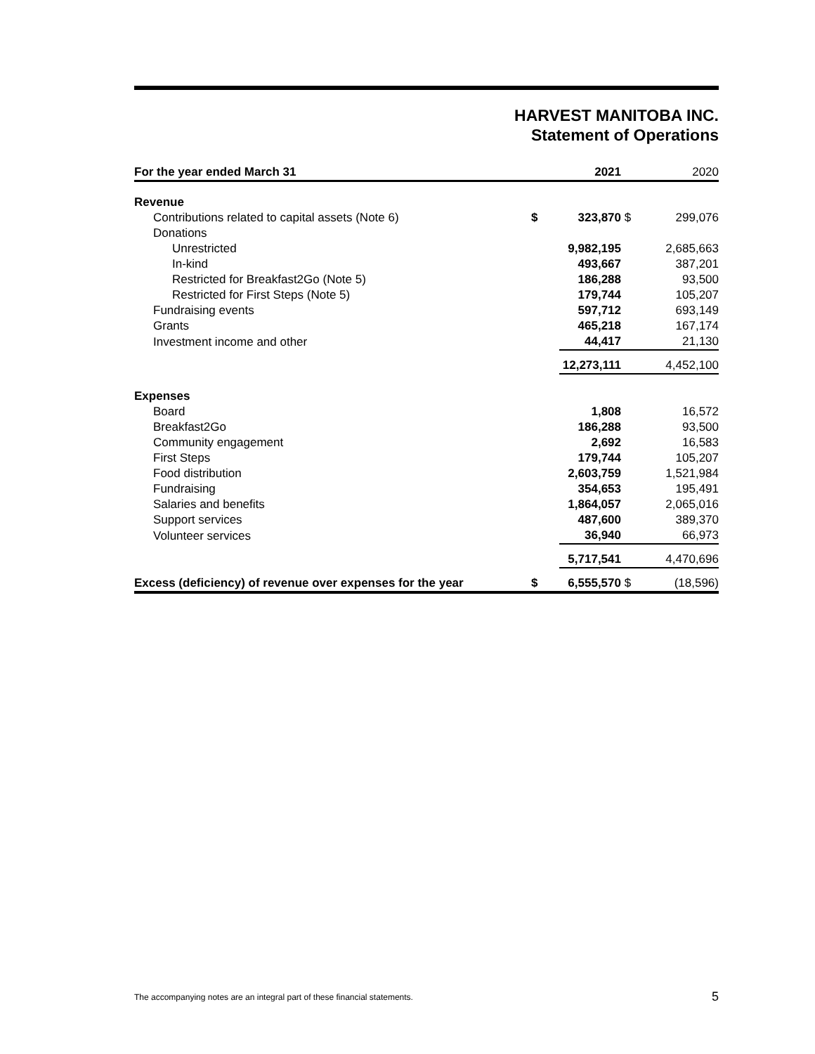HARVEST MANITOBA INC.
Statement of Operations
| For the year ended March 31 | | 2021 | | 2020 |
| --- | --- | --- | --- | --- |
| Revenue | | | | |
| Contributions related to capital assets (Note 6) | $ | 323,870 | $ | 299,076 |
| Donations | | | | |
| Unrestricted | | 9,982,195 | | 2,685,663 |
| In-kind | | 493,667 | | 387,201 |
| Restricted for Breakfast2Go (Note 5) | | 186,288 | | 93,500 |
| Restricted for First Steps (Note 5) | | 179,744 | | 105,207 |
| Fundraising events | | 597,712 | | 693,149 |
| Grants | | 465,218 | | 167,174 |
| Investment income and other | | 44,417 | | 21,130 |
| | | 12,273,111 | | 4,452,100 |
| Expenses | | | | |
| Board | | 1,808 | | 16,572 |
| Breakfast2Go | | 186,288 | | 93,500 |
| Community engagement | | 2,692 | | 16,583 |
| First Steps | | 179,744 | | 105,207 |
| Food distribution | | 2,603,759 | | 1,521,984 |
| Fundraising | | 354,653 | | 195,491 |
| Salaries and benefits | | 1,864,057 | | 2,065,016 |
| Support services | | 487,600 | | 389,370 |
| Volunteer services | | 36,940 | | 66,973 |
| | | 5,717,541 | | 4,470,696 |
| Excess (deficiency) of revenue over expenses for the year | $ | 6,555,570 | $ | (18,596) |
The accompanying notes are an integral part of these financial statements. 5